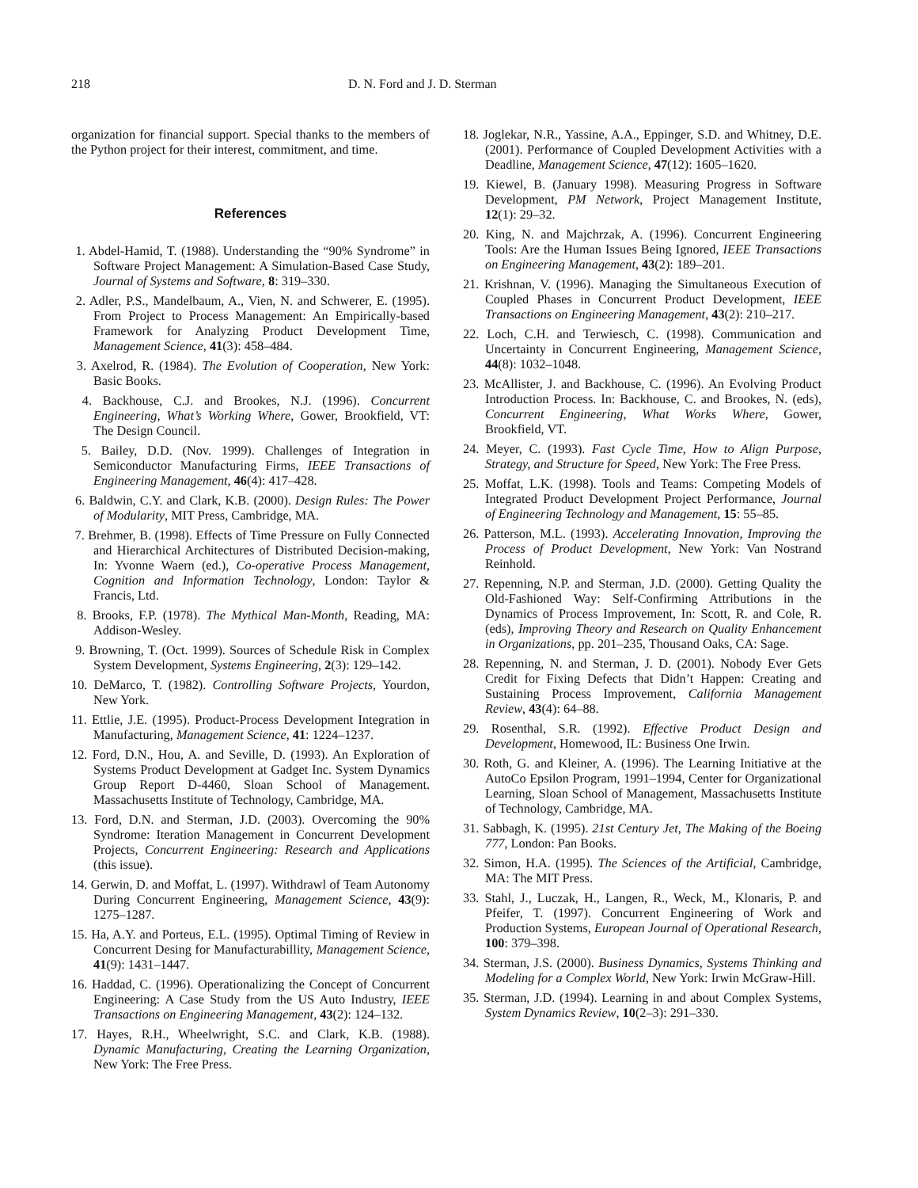218 D. N. Ford and J. D. Sterman
organization for financial support. Special thanks to the members of the Python project for their interest, commitment, and time.
References
1. Abdel-Hamid, T. (1988). Understanding the “90% Syndrome” in Software Project Management: A Simulation-Based Case Study, Journal of Systems and Software, 8: 319–330.
2. Adler, P.S., Mandelbaum, A., Vien, N. and Schwerer, E. (1995). From Project to Process Management: An Empirically-based Framework for Analyzing Product Development Time, Management Science, 41(3): 458–484.
3. Axelrod, R. (1984). The Evolution of Cooperation, New York: Basic Books.
4. Backhouse, C.J. and Brookes, N.J. (1996). Concurrent Engineering, What’s Working Where, Gower, Brookfield, VT: The Design Council.
5. Bailey, D.D. (Nov. 1999). Challenges of Integration in Semiconductor Manufacturing Firms, IEEE Transactions of Engineering Management, 46(4): 417–428.
6. Baldwin, C.Y. and Clark, K.B. (2000). Design Rules: The Power of Modularity, MIT Press, Cambridge, MA.
7. Brehmer, B. (1998). Effects of Time Pressure on Fully Connected and Hierarchical Architectures of Distributed Decision-making, In: Yvonne Waern (ed.), Co-operative Process Management, Cognition and Information Technology, London: Taylor & Francis, Ltd.
8. Brooks, F.P. (1978). The Mythical Man-Month, Reading, MA: Addison-Wesley.
9. Browning, T. (Oct. 1999). Sources of Schedule Risk in Complex System Development, Systems Engineering, 2(3): 129–142.
10. DeMarco, T. (1982). Controlling Software Projects, Yourdon, New York.
11. Ettlie, J.E. (1995). Product-Process Development Integration in Manufacturing, Management Science, 41: 1224–1237.
12. Ford, D.N., Hou, A. and Seville, D. (1993). An Exploration of Systems Product Development at Gadget Inc. System Dynamics Group Report D-4460, Sloan School of Management. Massachusetts Institute of Technology, Cambridge, MA.
13. Ford, D.N. and Sterman, J.D. (2003). Overcoming the 90% Syndrome: Iteration Management in Concurrent Development Projects, Concurrent Engineering: Research and Applications (this issue).
14. Gerwin, D. and Moffat, L. (1997). Withdrawl of Team Autonomy During Concurrent Engineering, Management Science, 43(9): 1275–1287.
15. Ha, A.Y. and Porteus, E.L. (1995). Optimal Timing of Review in Concurrent Desing for Manufacturabillity, Management Science, 41(9): 1431–1447.
16. Haddad, C. (1996). Operationalizing the Concept of Concurrent Engineering: A Case Study from the US Auto Industry, IEEE Transactions on Engineering Management, 43(2): 124–132.
17. Hayes, R.H., Wheelwright, S.C. and Clark, K.B. (1988). Dynamic Manufacturing, Creating the Learning Organization, New York: The Free Press.
18. Joglekar, N.R., Yassine, A.A., Eppinger, S.D. and Whitney, D.E. (2001). Performance of Coupled Development Activities with a Deadline, Management Science, 47(12): 1605–1620.
19. Kiewel, B. (January 1998). Measuring Progress in Software Development, PM Network, Project Management Institute, 12(1): 29–32.
20. King, N. and Majchrzak, A. (1996). Concurrent Engineering Tools: Are the Human Issues Being Ignored, IEEE Transactions on Engineering Management, 43(2): 189–201.
21. Krishnan, V. (1996). Managing the Simultaneous Execution of Coupled Phases in Concurrent Product Development, IEEE Transactions on Engineering Management, 43(2): 210–217.
22. Loch, C.H. and Terwiesch, C. (1998). Communication and Uncertainty in Concurrent Engineering, Management Science, 44(8): 1032–1048.
23. McAllister, J. and Backhouse, C. (1996). An Evolving Product Introduction Process. In: Backhouse, C. and Brookes, N. (eds), Concurrent Engineering, What Works Where, Gower, Brookfield, VT.
24. Meyer, C. (1993). Fast Cycle Time, How to Align Purpose, Strategy, and Structure for Speed, New York: The Free Press.
25. Moffat, L.K. (1998). Tools and Teams: Competing Models of Integrated Product Development Project Performance, Journal of Engineering Technology and Management, 15: 55–85.
26. Patterson, M.L. (1993). Accelerating Innovation, Improving the Process of Product Development, New York: Van Nostrand Reinhold.
27. Repenning, N.P. and Sterman, J.D. (2000). Getting Quality the Old-Fashioned Way: Self-Confirming Attributions in the Dynamics of Process Improvement, In: Scott, R. and Cole, R. (eds), Improving Theory and Research on Quality Enhancement in Organizations, pp. 201–235, Thousand Oaks, CA: Sage.
28. Repenning, N. and Sterman, J. D. (2001). Nobody Ever Gets Credit for Fixing Defects that Didn’t Happen: Creating and Sustaining Process Improvement, California Management Review, 43(4): 64–88.
29. Rosenthal, S.R. (1992). Effective Product Design and Development, Homewood, IL: Business One Irwin.
30. Roth, G. and Kleiner, A. (1996). The Learning Initiative at the AutoCo Epsilon Program, 1991–1994, Center for Organizational Learning, Sloan School of Management, Massachusetts Institute of Technology, Cambridge, MA.
31. Sabbagh, K. (1995). 21st Century Jet, The Making of the Boeing 777, London: Pan Books.
32. Simon, H.A. (1995). The Sciences of the Artificial, Cambridge, MA: The MIT Press.
33. Stahl, J., Luczak, H., Langen, R., Weck, M., Klonaris, P. and Pfeifer, T. (1997). Concurrent Engineering of Work and Production Systems, European Journal of Operational Research, 100: 379–398.
34. Sterman, J.S. (2000). Business Dynamics, Systems Thinking and Modeling for a Complex World, New York: Irwin McGraw-Hill.
35. Sterman, J.D. (1994). Learning in and about Complex Systems, System Dynamics Review, 10(2–3): 291–330.